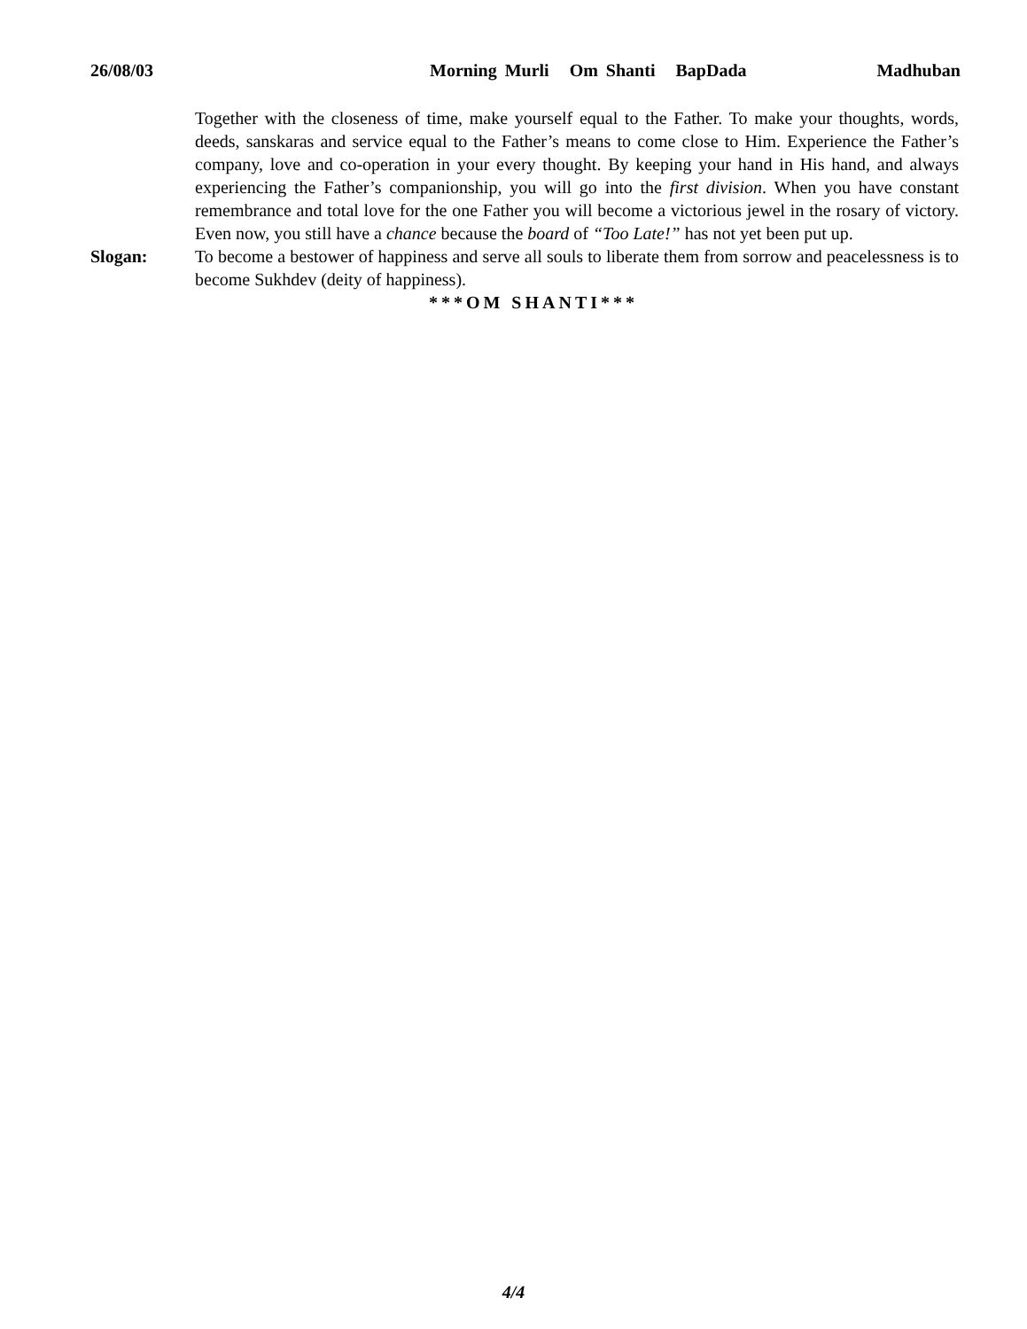26/08/03 Morning Murli Om Shanti BapDada Madhuban
Together with the closeness of time, make yourself equal to the Father. To make your thoughts, words, deeds, sanskaras and service equal to the Father’s means to come close to Him. Experience the Father’s company, love and co-operation in your every thought. By keeping your hand in His hand, and always experiencing the Father’s companionship, you will go into the first division. When you have constant remembrance and total love for the one Father you will become a victorious jewel in the rosary of victory. Even now, you still have a chance because the board of “Too Late!” has not yet been put up.
Slogan: To become a bestower of happiness and serve all souls to liberate them from sorrow and peacelessness is to become Sukhdev (deity of happiness).
***OM SHANTI***
4/4